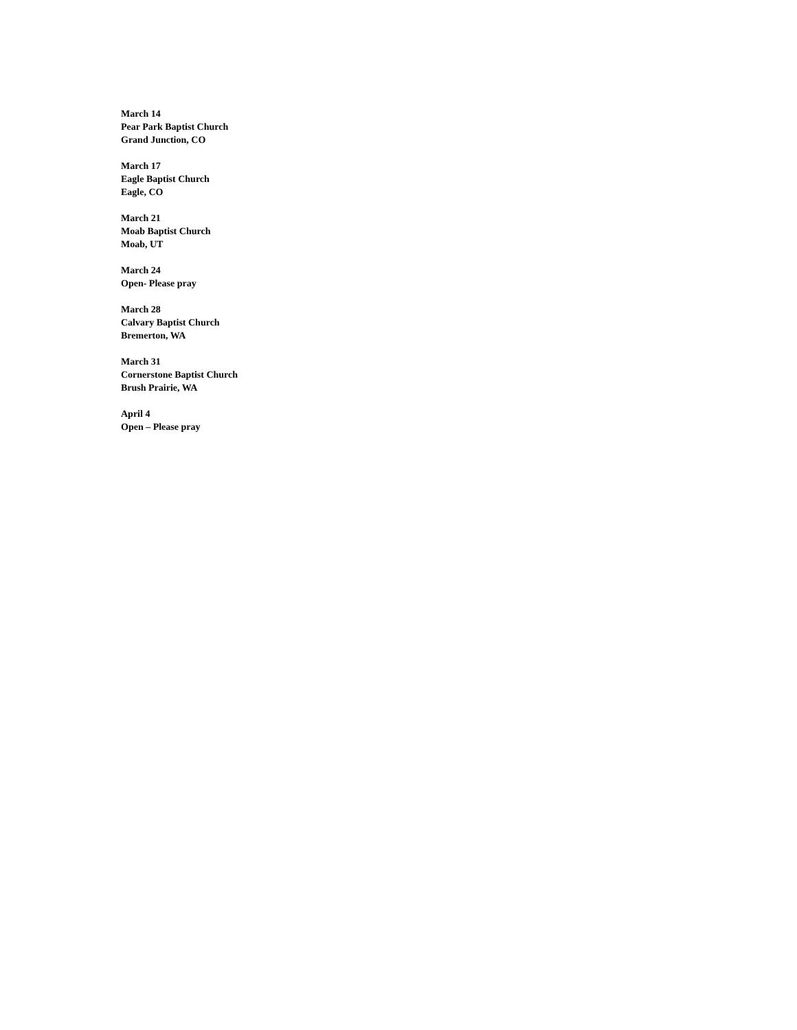March 14
Pear Park Baptist Church
Grand Junction, CO
March 17
Eagle Baptist Church
Eagle, CO
March 21
Moab Baptist Church
Moab, UT
March 24
Open- Please pray
March 28
Calvary Baptist Church
Bremerton, WA
March 31
Cornerstone Baptist Church
Brush Prairie, WA
April 4
Open – Please pray